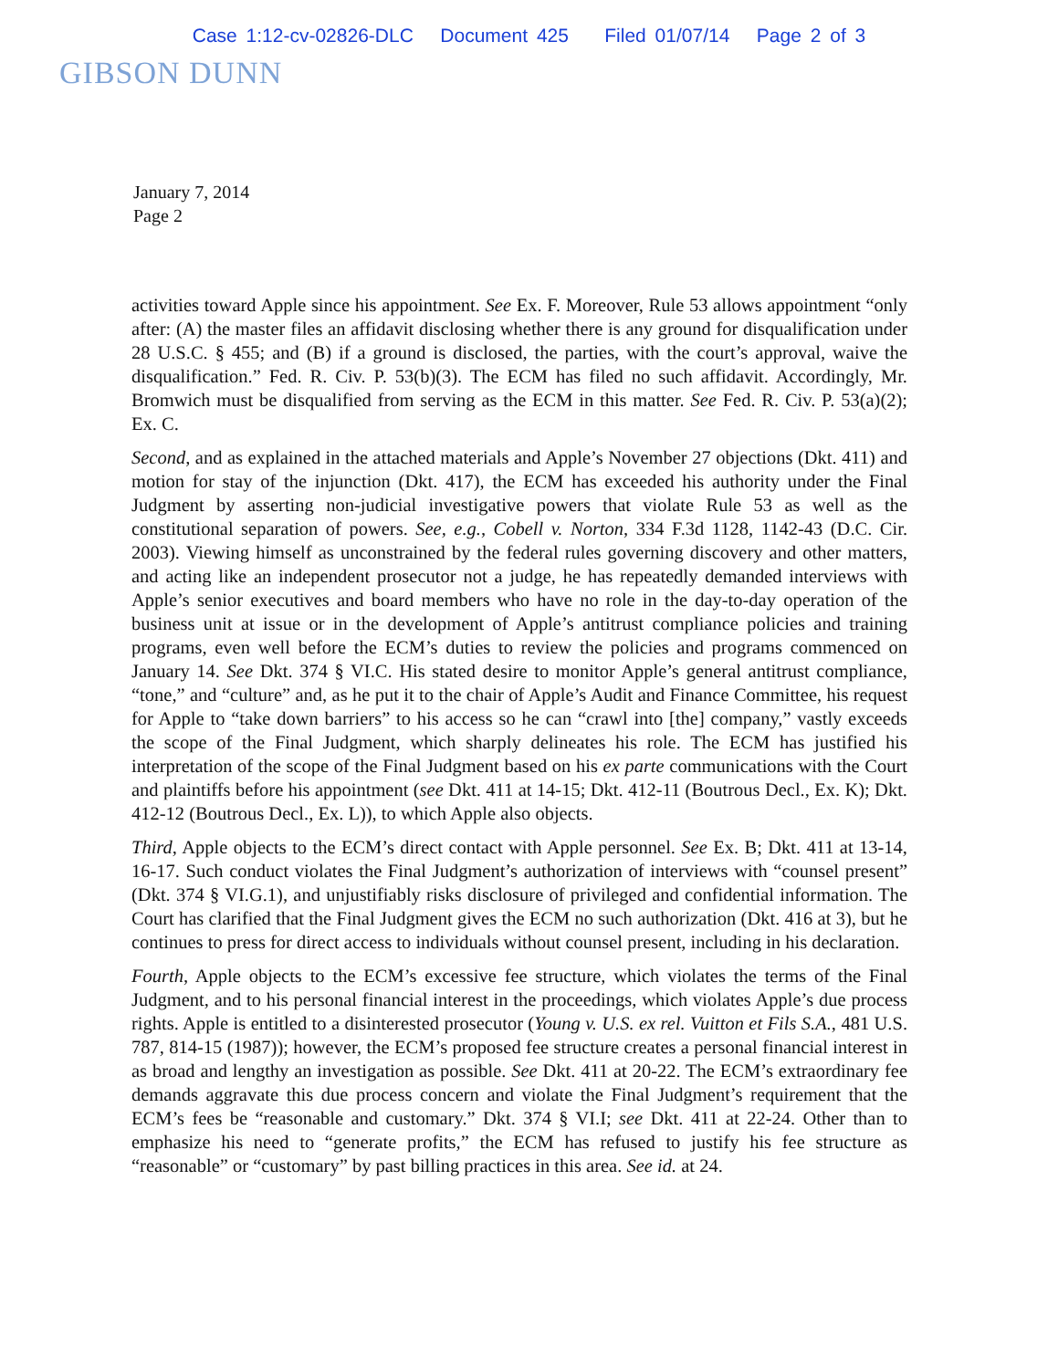Case 1:12-cv-02826-DLC Document 425 Filed 01/07/14 Page 2 of 3
GIBSON DUNN
January 7, 2014
Page 2
activities toward Apple since his appointment. See Ex. F. Moreover, Rule 53 allows appointment “only after: (A) the master files an affidavit disclosing whether there is any ground for disqualification under 28 U.S.C. § 455; and (B) if a ground is disclosed, the parties, with the court’s approval, waive the disqualification.” Fed. R. Civ. P. 53(b)(3). The ECM has filed no such affidavit. Accordingly, Mr. Bromwich must be disqualified from serving as the ECM in this matter. See Fed. R. Civ. P. 53(a)(2); Ex. C.
Second, and as explained in the attached materials and Apple’s November 27 objections (Dkt. 411) and motion for stay of the injunction (Dkt. 417), the ECM has exceeded his authority under the Final Judgment by asserting non-judicial investigative powers that violate Rule 53 as well as the constitutional separation of powers. See, e.g., Cobell v. Norton, 334 F.3d 1128, 1142-43 (D.C. Cir. 2003). Viewing himself as unconstrained by the federal rules governing discovery and other matters, and acting like an independent prosecutor not a judge, he has repeatedly demanded interviews with Apple’s senior executives and board members who have no role in the day-to-day operation of the business unit at issue or in the development of Apple’s antitrust compliance policies and training programs, even well before the ECM’s duties to review the policies and programs commenced on January 14. See Dkt. 374 § VI.C. His stated desire to monitor Apple’s general antitrust compliance, “tone,” and “culture” and, as he put it to the chair of Apple’s Audit and Finance Committee, his request for Apple to “take down barriers” to his access so he can “crawl into [the] company,” vastly exceeds the scope of the Final Judgment, which sharply delineates his role. The ECM has justified his interpretation of the scope of the Final Judgment based on his ex parte communications with the Court and plaintiffs before his appointment (see Dkt. 411 at 14-15; Dkt. 412-11 (Boutrous Decl., Ex. K); Dkt. 412-12 (Boutrous Decl., Ex. L)), to which Apple also objects.
Third, Apple objects to the ECM’s direct contact with Apple personnel. See Ex. B; Dkt. 411 at 13-14, 16-17. Such conduct violates the Final Judgment’s authorization of interviews with “counsel present” (Dkt. 374 § VI.G.1), and unjustifiably risks disclosure of privileged and confidential information. The Court has clarified that the Final Judgment gives the ECM no such authorization (Dkt. 416 at 3), but he continues to press for direct access to individuals without counsel present, including in his declaration.
Fourth, Apple objects to the ECM’s excessive fee structure, which violates the terms of the Final Judgment, and to his personal financial interest in the proceedings, which violates Apple’s due process rights. Apple is entitled to a disinterested prosecutor (Young v. U.S. ex rel. Vuitton et Fils S.A., 481 U.S. 787, 814-15 (1987)); however, the ECM’s proposed fee structure creates a personal financial interest in as broad and lengthy an investigation as possible. See Dkt. 411 at 20-22. The ECM’s extraordinary fee demands aggravate this due process concern and violate the Final Judgment’s requirement that the ECM’s fees be “reasonable and customary.” Dkt. 374 § VI.I; see Dkt. 411 at 22-24. Other than to emphasize his need to “generate profits,” the ECM has refused to justify his fee structure as “reasonable” or “customary” by past billing practices in this area. See id. at 24.